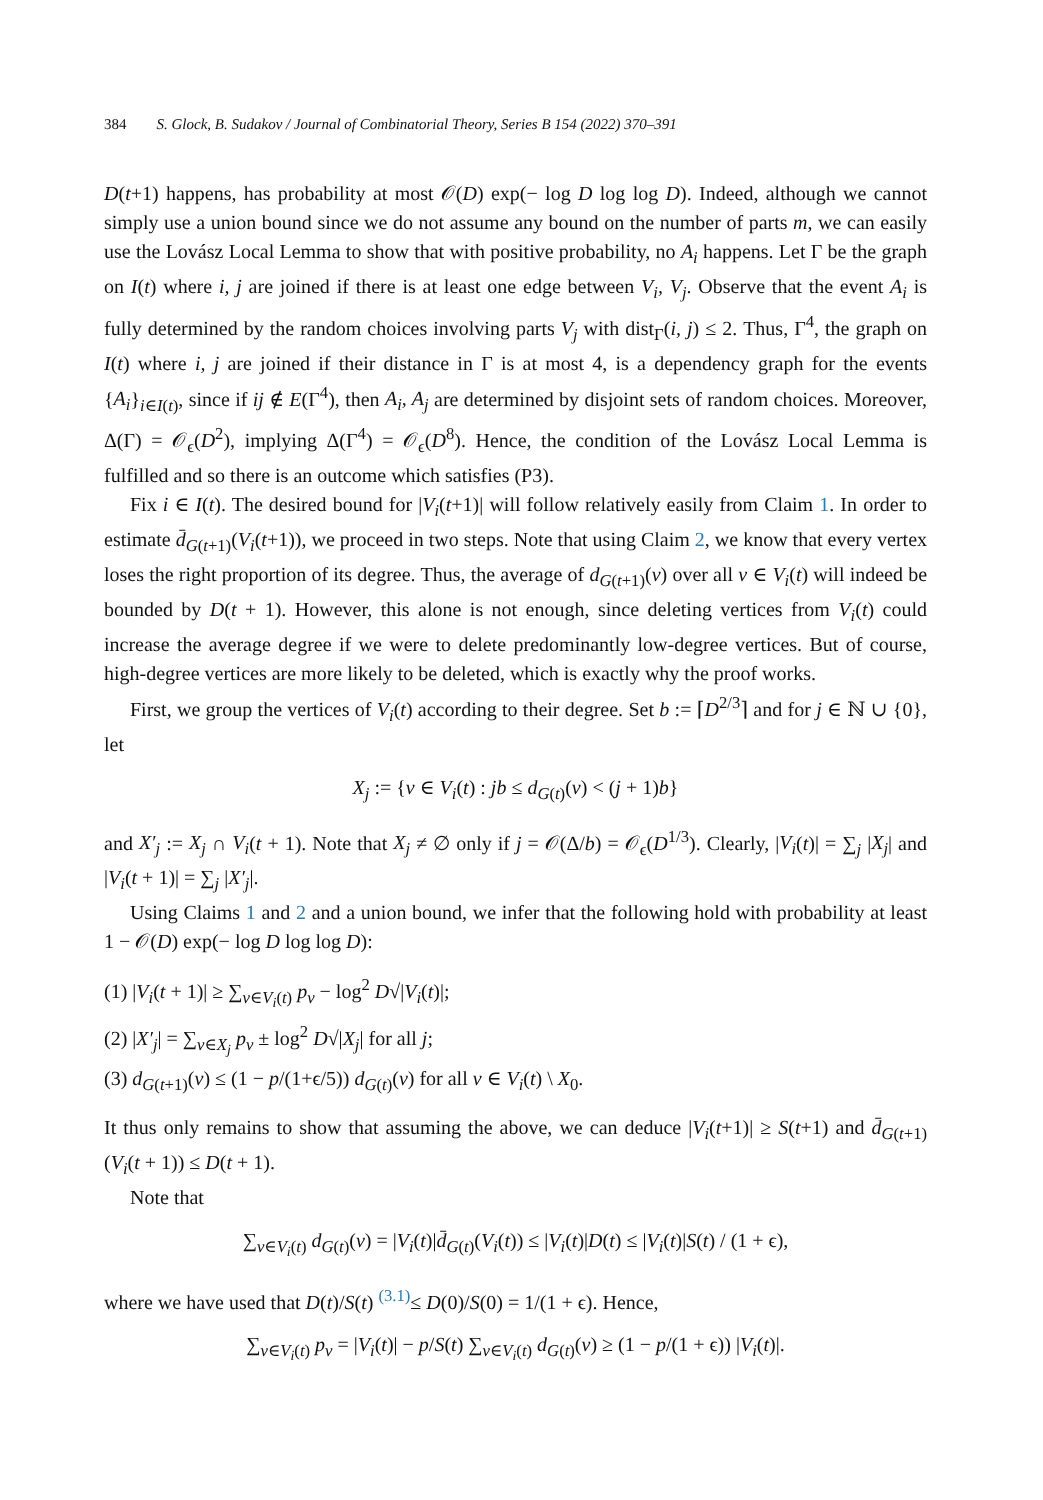384 S. Glock, B. Sudakov / Journal of Combinatorial Theory, Series B 154 (2022) 370–391
D(t+1) happens, has probability at most 𝒪(D) exp(− log D log log D). Indeed, although we cannot simply use a union bound since we do not assume any bound on the number of parts m, we can easily use the Lovász Local Lemma to show that with positive probability, no A<sub>i</sub> happens. Let Γ be the graph on I(t) where i, j are joined if there is at least one edge between V<sub>i</sub>, V<sub>j</sub>. Observe that the event A<sub>i</sub> is fully determined by the random choices involving parts V<sub>j</sub> with dist<sub>Γ</sub>(i, j) ≤ 2. Thus, Γ<sup>4</sup>, the graph on I(t) where i, j are joined if their distance in Γ is at most 4, is a dependency graph for the events {A<sub>i</sub>}<sub>i∈I(t)</sub>, since if ij ∉ E(Γ<sup>4</sup>), then A<sub>i</sub>, A<sub>j</sub> are determined by disjoint sets of random choices. Moreover, Δ(Γ) = 𝒪<sub>ϵ</sub>(D<sup>2</sup>), implying Δ(Γ<sup>4</sup>) = 𝒪<sub>ϵ</sub>(D<sup>8</sup>). Hence, the condition of the Lovász Local Lemma is fulfilled and so there is an outcome which satisfies (P3).
Fix i ∈ I(t). The desired bound for |V<sub>i</sub>(t+1)| will follow relatively easily from Claim 1. In order to estimate d̄<sub>G(t+1)</sub>(V<sub>i</sub>(t+1)), we proceed in two steps. Note that using Claim 2, we know that every vertex loses the right proportion of its degree. Thus, the average of d<sub>G(t+1)</sub>(v) over all v ∈ V<sub>i</sub>(t) will indeed be bounded by D(t + 1). However, this alone is not enough, since deleting vertices from V<sub>i</sub>(t) could increase the average degree if we were to delete predominantly low-degree vertices. But of course, high-degree vertices are more likely to be deleted, which is exactly why the proof works.
First, we group the vertices of V<sub>i</sub>(t) according to their degree. Set b := ⌈D<sup>2/3</sup>⌉ and for j ∈ ℕ ∪ {0}, let
X<sub>j</sub> := {v ∈ V<sub>i</sub>(t) : jb ≤ d<sub>G(t)</sub>(v) < (j + 1)b}
and X′<sub>j</sub> := X<sub>j</sub> ∩ V<sub>i</sub>(t + 1). Note that X<sub>j</sub> ≠ ∅ only if j = 𝒪(Δ/b) = 𝒪<sub>ϵ</sub>(D<sup>1/3</sup>). Clearly, |V<sub>i</sub>(t)| = ∑<sub>j</sub> |X<sub>j</sub>| and |V<sub>i</sub>(t + 1)| = ∑<sub>j</sub> |X′<sub>j</sub>|.
Using Claims 1 and 2 and a union bound, we infer that the following hold with probability at least 1 − 𝒪(D) exp(− log D log log D):
(1) |V<sub>i</sub>(t + 1)| ≥ ∑<sub>v∈V<sub>i</sub>(t)</sub> p<sub>v</sub> − log<sup>2</sup> D√|V<sub>i</sub>(t)|;
(2) |X′<sub>j</sub>| = ∑<sub>v∈X<sub>j</sub></sub> p<sub>v</sub> ± log<sup>2</sup> D√|X<sub>j</sub>| for all j;
(3) d<sub>G(t+1)</sub>(v) ≤ (1 − p/(1+ϵ/5)) d<sub>G(t)</sub>(v) for all v ∈ V<sub>i</sub>(t) \ X<sub>0</sub>.
It thus only remains to show that assuming the above, we can deduce |V<sub>i</sub>(t+1)| ≥ S(t+1) and d̄<sub>G(t+1)</sub>(V<sub>i</sub>(t + 1)) ≤ D(t + 1).
Note that
∑<sub>v∈V<sub>i</sub>(t)</sub> d<sub>G(t)</sub>(v) = |V<sub>i</sub>(t)|d̄<sub>G(t)</sub>(V<sub>i</sub>(t)) ≤ |V<sub>i</sub>(t)|D(t) ≤ |V<sub>i</sub>(t)|S(t) / (1 + ϵ),
where we have used that D(t)/S(t) <sup>(3.1)</sup>≤ D(0)/S(0) = 1/(1 + ϵ). Hence,
∑<sub>v∈V<sub>i</sub>(t)</sub> p<sub>v</sub> = |V<sub>i</sub>(t)| − p/S(t) ∑<sub>v∈V<sub>i</sub>(t)</sub> d<sub>G(t)</sub>(v) ≥ (1 − p/(1 + ϵ)) |V<sub>i</sub>(t)|.